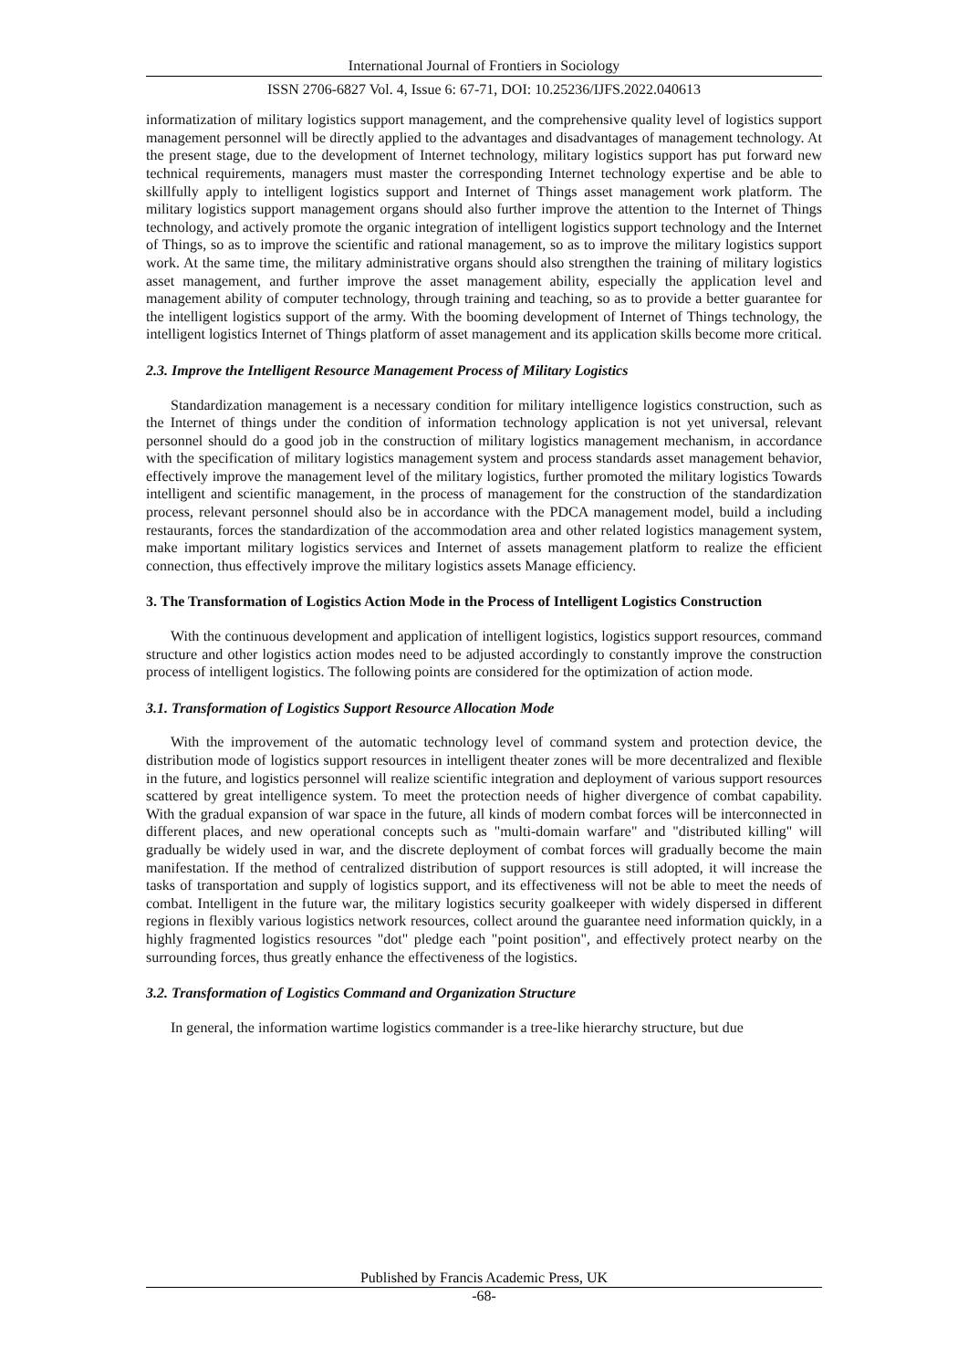International Journal of Frontiers in Sociology
ISSN 2706-6827 Vol. 4, Issue 6: 67-71, DOI: 10.25236/IJFS.2022.040613
informatization of military logistics support management, and the comprehensive quality level of logistics support management personnel will be directly applied to the advantages and disadvantages of management technology. At the present stage, due to the development of Internet technology, military logistics support has put forward new technical requirements, managers must master the corresponding Internet technology expertise and be able to skillfully apply to intelligent logistics support and Internet of Things asset management work platform. The military logistics support management organs should also further improve the attention to the Internet of Things technology, and actively promote the organic integration of intelligent logistics support technology and the Internet of Things, so as to improve the scientific and rational management, so as to improve the military logistics support work. At the same time, the military administrative organs should also strengthen the training of military logistics asset management, and further improve the asset management ability, especially the application level and management ability of computer technology, through training and teaching, so as to provide a better guarantee for the intelligent logistics support of the army. With the booming development of Internet of Things technology, the intelligent logistics Internet of Things platform of asset management and its application skills become more critical.
2.3. Improve the Intelligent Resource Management Process of Military Logistics
Standardization management is a necessary condition for military intelligence logistics construction, such as the Internet of things under the condition of information technology application is not yet universal, relevant personnel should do a good job in the construction of military logistics management mechanism, in accordance with the specification of military logistics management system and process standards asset management behavior, effectively improve the management level of the military logistics, further promoted the military logistics Towards intelligent and scientific management, in the process of management for the construction of the standardization process, relevant personnel should also be in accordance with the PDCA management model, build a including restaurants, forces the standardization of the accommodation area and other related logistics management system, make important military logistics services and Internet of assets management platform to realize the efficient connection, thus effectively improve the military logistics assets Manage efficiency.
3. The Transformation of Logistics Action Mode in the Process of Intelligent Logistics Construction
With the continuous development and application of intelligent logistics, logistics support resources, command structure and other logistics action modes need to be adjusted accordingly to constantly improve the construction process of intelligent logistics. The following points are considered for the optimization of action mode.
3.1. Transformation of Logistics Support Resource Allocation Mode
With the improvement of the automatic technology level of command system and protection device, the distribution mode of logistics support resources in intelligent theater zones will be more decentralized and flexible in the future, and logistics personnel will realize scientific integration and deployment of various support resources scattered by great intelligence system. To meet the protection needs of higher divergence of combat capability. With the gradual expansion of war space in the future, all kinds of modern combat forces will be interconnected in different places, and new operational concepts such as "multi-domain warfare" and "distributed killing" will gradually be widely used in war, and the discrete deployment of combat forces will gradually become the main manifestation. If the method of centralized distribution of support resources is still adopted, it will increase the tasks of transportation and supply of logistics support, and its effectiveness will not be able to meet the needs of combat. Intelligent in the future war, the military logistics security goalkeeper with widely dispersed in different regions in flexibly various logistics network resources, collect around the guarantee need information quickly, in a highly fragmented logistics resources "dot" pledge each "point position", and effectively protect nearby on the surrounding forces, thus greatly enhance the effectiveness of the logistics.
3.2. Transformation of Logistics Command and Organization Structure
In general, the information wartime logistics commander is a tree-like hierarchy structure, but due
Published by Francis Academic Press, UK
-68-